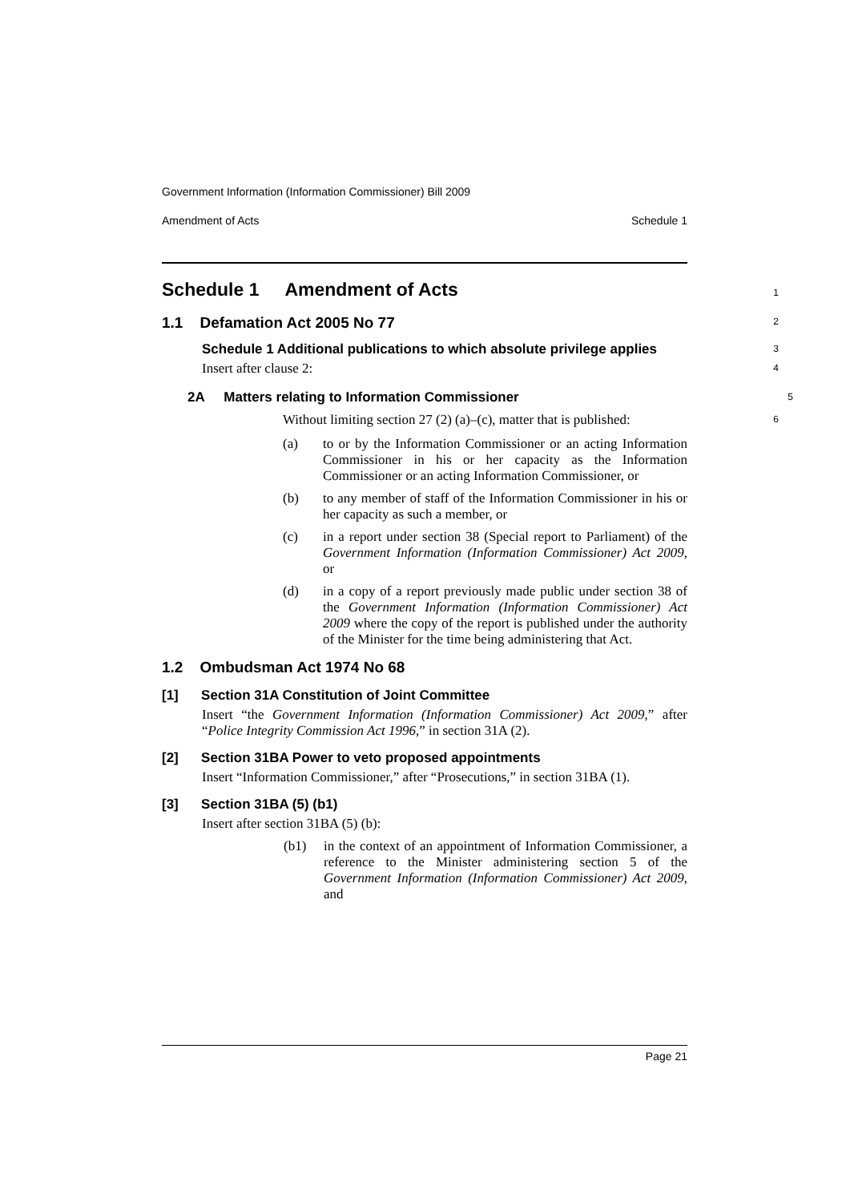Government Information (Information Commissioner) Bill 2009
Amendment of Acts Schedule 1
Schedule 1 Amendment of Acts 1
1.1 Defamation Act 2005 No 77 2
Schedule 1 Additional publications to which absolute privilege applies 3
Insert after clause 2: 4
2A Matters relating to Information Commissioner 5
Without limiting section 27 (2) (a)–(c), matter that is published: 6
(a) to or by the Information Commissioner or an acting Information Commissioner in his or her capacity as the Information Commissioner or an acting Information Commissioner, or
(b) to any member of staff of the Information Commissioner in his or her capacity as such a member, or
(c) in a report under section 38 (Special report to Parliament) of the Government Information (Information Commissioner) Act 2009, or
(d) in a copy of a report previously made public under section 38 of the Government Information (Information Commissioner) Act 2009 where the copy of the report is published under the authority of the Minister for the time being administering that Act.
1.2 Ombudsman Act 1974 No 68
[1] Section 31A Constitution of Joint Committee
Insert “the Government Information (Information Commissioner) Act 2009,” after “Police Integrity Commission Act 1996,” in section 31A (2).
[2] Section 31BA Power to veto proposed appointments
Insert “Information Commissioner,” after “Prosecutions,” in section 31BA (1).
[3] Section 31BA (5) (b1)
Insert after section 31BA (5) (b):
(b1) in the context of an appointment of Information Commissioner, a reference to the Minister administering section 5 of the Government Information (Information Commissioner) Act 2009, and
Page 21